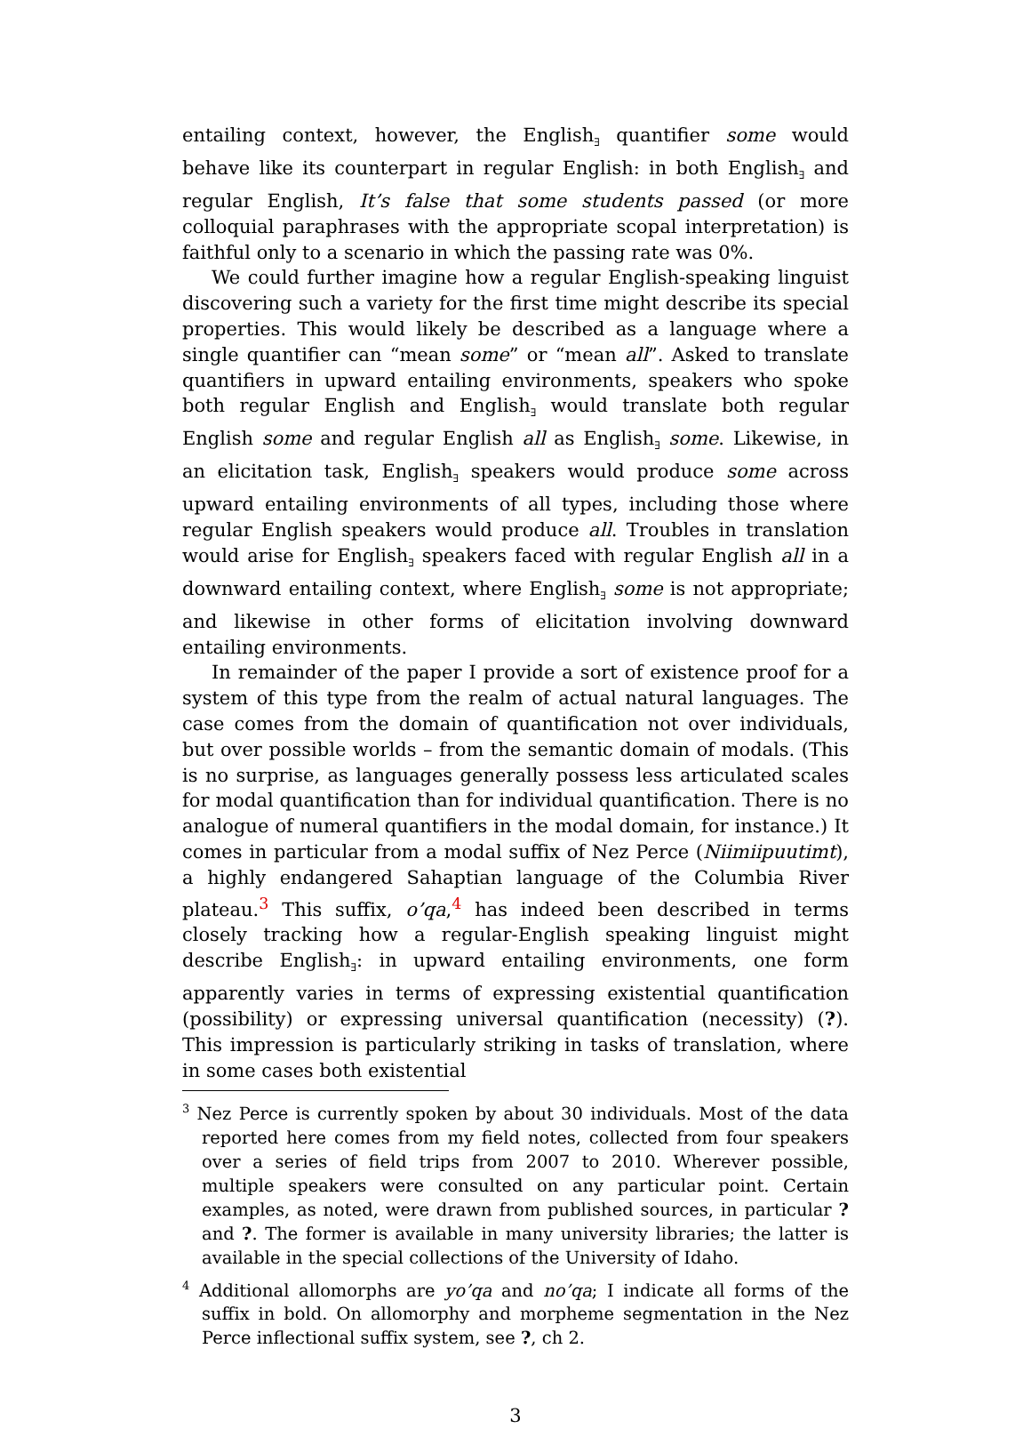entailing context, however, the English<sub>∃</sub> quantifier some would behave like its counterpart in regular English: in both English<sub>∃</sub> and regular English, It’s false that some students passed (or more colloquial paraphrases with the appropriate scopal interpretation) is faithful only to a scenario in which the passing rate was 0%.
We could further imagine how a regular English-speaking linguist discovering such a variety for the first time might describe its special properties. This would likely be described as a language where a single quantifier can “mean some” or “mean all”. Asked to translate quantifiers in upward entailing environments, speakers who spoke both regular English and English<sub>∃</sub> would translate both regular English some and regular English all as English<sub>∃</sub> some. Likewise, in an elicitation task, English<sub>∃</sub> speakers would produce some across upward entailing environments of all types, including those where regular English speakers would produce all. Troubles in translation would arise for English<sub>∃</sub> speakers faced with regular English all in a downward entailing context, where English<sub>∃</sub> some is not appropriate; and likewise in other forms of elicitation involving downward entailing environments.
In remainder of the paper I provide a sort of existence proof for a system of this type from the realm of actual natural languages. The case comes from the domain of quantification not over individuals, but over possible worlds – from the semantic domain of modals. (This is no surprise, as languages generally possess less articulated scales for modal quantification than for individual quantification. There is no analogue of numeral quantifiers in the modal domain, for instance.) It comes in particular from a modal suffix of Nez Perce (Niimiipuutimt), a highly endangered Sahaptian language of the Columbia River plateau.<sup>3</sup> This suffix, o’qa,<sup>4</sup> has indeed been described in terms closely tracking how a regular-English speaking linguist might describe English<sub>∃</sub>: in upward entailing environments, one form apparently varies in terms of expressing existential quantification (possibility) or expressing universal quantification (necessity) (?). This impression is particularly striking in tasks of translation, where in some cases both existential
<sup>3</sup> Nez Perce is currently spoken by about 30 individuals. Most of the data reported here comes from my field notes, collected from four speakers over a series of field trips from 2007 to 2010. Wherever possible, multiple speakers were consulted on any particular point. Certain examples, as noted, were drawn from published sources, in particular ? and ?. The former is available in many university libraries; the latter is available in the special collections of the University of Idaho.
<sup>4</sup> Additional allomorphs are yo’qa and no’qa; I indicate all forms of the suffix in bold. On allomorphy and morpheme segmentation in the Nez Perce inflectional suffix system, see ?, ch 2.
3